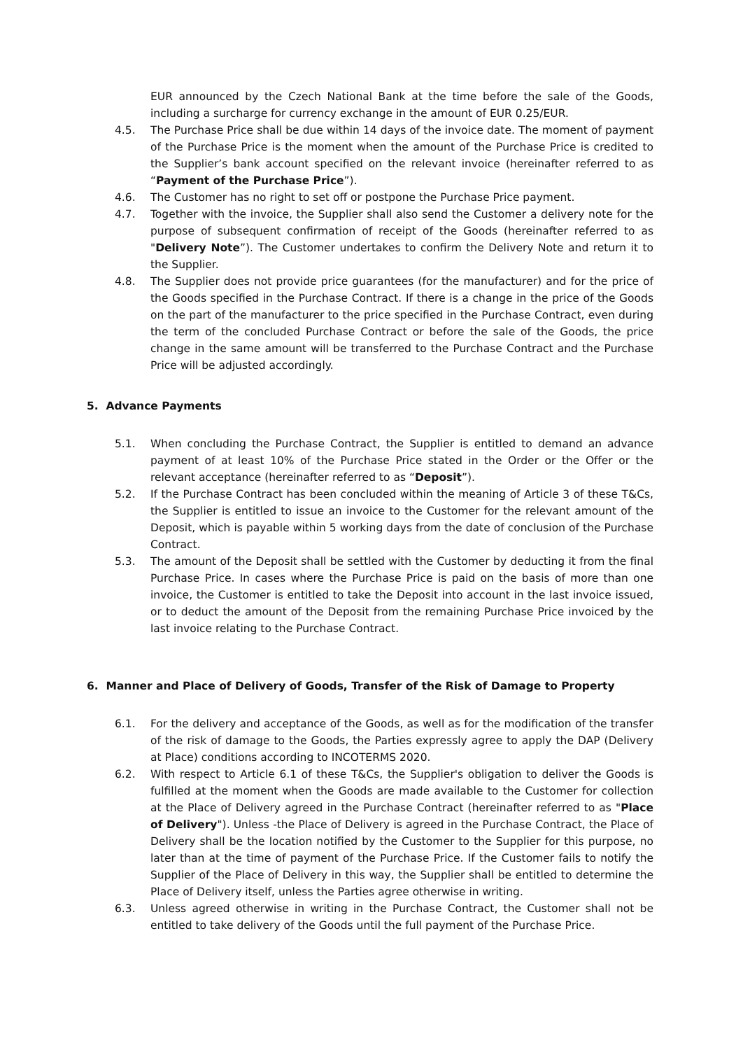EUR announced by the Czech National Bank at the time before the sale of the Goods, including a surcharge for currency exchange in the amount of EUR 0.25/EUR.
4.5. The Purchase Price shall be due within 14 days of the invoice date. The moment of payment of the Purchase Price is the moment when the amount of the Purchase Price is credited to the Supplier’s bank account specified on the relevant invoice (hereinafter referred to as “Payment of the Purchase Price”).
4.6. The Customer has no right to set off or postpone the Purchase Price payment.
4.7. Together with the invoice, the Supplier shall also send the Customer a delivery note for the purpose of subsequent confirmation of receipt of the Goods (hereinafter referred to as "Delivery Note”). The Customer undertakes to confirm the Delivery Note and return it to the Supplier.
4.8. The Supplier does not provide price guarantees (for the manufacturer) and for the price of the Goods specified in the Purchase Contract. If there is a change in the price of the Goods on the part of the manufacturer to the price specified in the Purchase Contract, even during the term of the concluded Purchase Contract or before the sale of the Goods, the price change in the same amount will be transferred to the Purchase Contract and the Purchase Price will be adjusted accordingly.
5. Advance Payments
5.1. When concluding the Purchase Contract, the Supplier is entitled to demand an advance payment of at least 10% of the Purchase Price stated in the Order or the Offer or the relevant acceptance (hereinafter referred to as “Deposit”).
5.2. If the Purchase Contract has been concluded within the meaning of Article 3 of these T&Cs, the Supplier is entitled to issue an invoice to the Customer for the relevant amount of the Deposit, which is payable within 5 working days from the date of conclusion of the Purchase Contract.
5.3. The amount of the Deposit shall be settled with the Customer by deducting it from the final Purchase Price. In cases where the Purchase Price is paid on the basis of more than one invoice, the Customer is entitled to take the Deposit into account in the last invoice issued, or to deduct the amount of the Deposit from the remaining Purchase Price invoiced by the last invoice relating to the Purchase Contract.
6. Manner and Place of Delivery of Goods, Transfer of the Risk of Damage to Property
6.1. For the delivery and acceptance of the Goods, as well as for the modification of the transfer of the risk of damage to the Goods, the Parties expressly agree to apply the DAP (Delivery at Place) conditions according to INCOTERMS 2020.
6.2. With respect to Article 6.1 of these T&Cs, the Supplier's obligation to deliver the Goods is fulfilled at the moment when the Goods are made available to the Customer for collection at the Place of Delivery agreed in the Purchase Contract (hereinafter referred to as "Place of Delivery"). Unless -the Place of Delivery is agreed in the Purchase Contract, the Place of Delivery shall be the location notified by the Customer to the Supplier for this purpose, no later than at the time of payment of the Purchase Price. If the Customer fails to notify the Supplier of the Place of Delivery in this way, the Supplier shall be entitled to determine the Place of Delivery itself, unless the Parties agree otherwise in writing.
6.3. Unless agreed otherwise in writing in the Purchase Contract, the Customer shall not be entitled to take delivery of the Goods until the full payment of the Purchase Price.